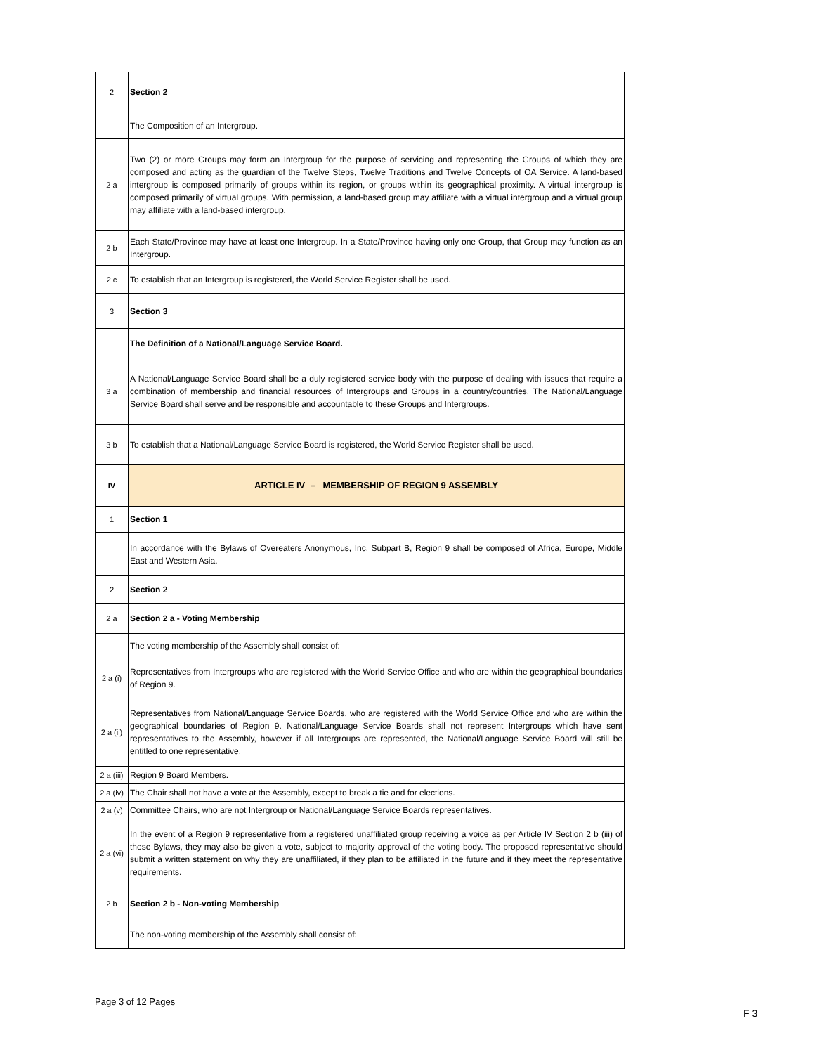| 2 | Section 2 |
| | The Composition of an Intergroup. |
| 2 a | Two (2) or more Groups may form an Intergroup for the purpose of servicing and representing the Groups of which they are composed and acting as the guardian of the Twelve Steps, Twelve Traditions and Twelve Concepts of OA Service. A land-based intergroup is composed primarily of groups within its region, or groups within its geographical proximity. A virtual intergroup is composed primarily of virtual groups. With permission, a land-based group may affiliate with a virtual intergroup and a virtual group may affiliate with a land-based intergroup. |
| 2 b | Each State/Province may have at least one Intergroup. In a State/Province having only one Group, that Group may function as an Intergroup. |
| 2 c | To establish that an Intergroup is registered, the World Service Register shall be used. |
| 3 | Section 3 |
| | The Definition of a National/Language Service Board. |
| 3 a | A National/Language Service Board shall be a duly registered service body with the purpose of dealing with issues that require a combination of membership and financial resources of Intergroups and Groups in a country/countries. The National/Language Service Board shall serve and be responsible and accountable to these Groups and Intergroups. |
| 3 b | To establish that a National/Language Service Board is registered, the World Service Register shall be used. |
| IV | ARTICLE IV – MEMBERSHIP OF REGION 9 ASSEMBLY |
| 1 | Section 1 |
| | In accordance with the Bylaws of Overeaters Anonymous, Inc. Subpart B, Region 9 shall be composed of Africa, Europe, Middle East and Western Asia. |
| 2 | Section 2 |
| 2 a | Section 2 a - Voting Membership |
| | The voting membership of the Assembly shall consist of: |
| 2 a (i) | Representatives from Intergroups who are registered with the World Service Office and who are within the geographical boundaries of Region 9. |
| 2 a (ii) | Representatives from National/Language Service Boards, who are registered with the World Service Office and who are within the geographical boundaries of Region 9. National/Language Service Boards shall not represent Intergroups which have sent representatives to the Assembly, however if all Intergroups are represented, the National/Language Service Board will still be entitled to one representative. |
| 2 a (iii) | Region 9 Board Members. |
| 2 a (iv) | The Chair shall not have a vote at the Assembly, except to break a tie and for elections. |
| 2 a (v) | Committee Chairs, who are not Intergroup or National/Language Service Boards representatives. |
| 2 a (vi) | In the event of a Region 9 representative from a registered unaffiliated group receiving a voice as per Article IV Section 2 b (iii) of these Bylaws, they may also be given a vote, subject to majority approval of the voting body. The proposed representative should submit a written statement on why they are unaffiliated, if they plan to be affiliated in the future and if they meet the representative requirements. |
| 2 b | Section 2 b - Non-voting Membership |
| | The non-voting membership of the Assembly shall consist of: |
Page 3 of 12 Pages
F 3